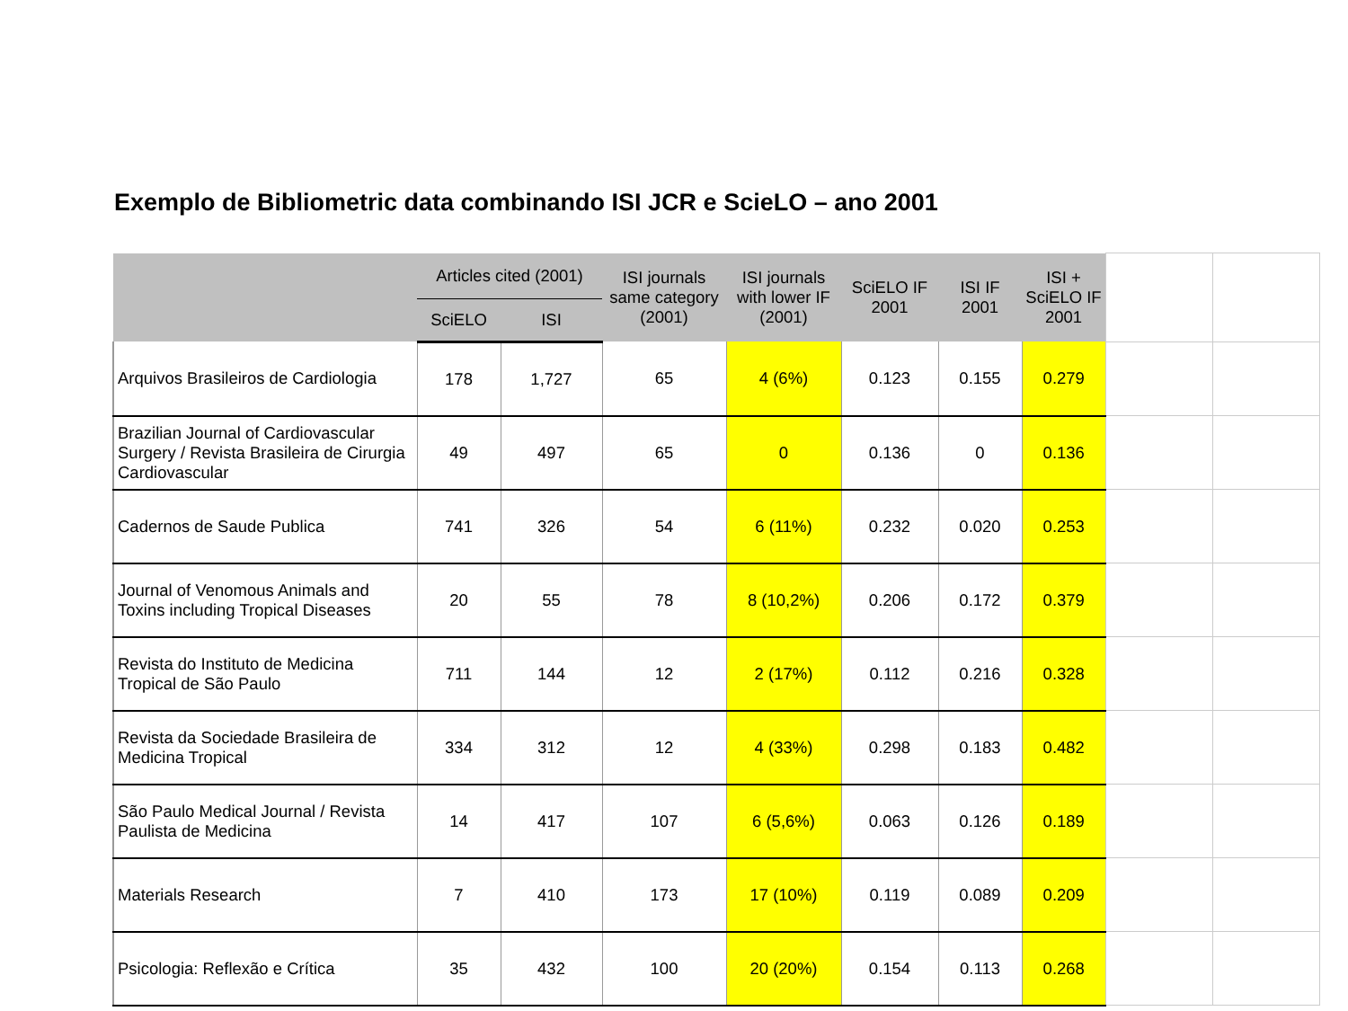Exemplo de Bibliometric data combinando ISI JCR e ScieLO – ano 2001
| | Articles cited (2001) | | ISI journals same category (2001) | ISI journals with lower IF (2001) | SciELO IF 2001 | ISI IF 2001 | ISI + SciELO IF 2001 | | |
| --- | --- | --- | --- | --- | --- | --- | --- | --- | --- |
| | SciELO | ISI | | | | | | | |
| Arquivos Brasileiros de Cardiologia | 178 | 1,727 | 65 | 4 (6%) | 0.123 | 0.155 | 0.279 | | |
| Brazilian Journal of Cardiovascular Surgery / Revista Brasileira de Cirurgia Cardiovascular | 49 | 497 | 65 | 0 | 0.136 | 0 | 0.136 | | |
| Cadernos de Saude Publica | 741 | 326 | 54 | 6 (11%) | 0.232 | 0.020 | 0.253 | | |
| Journal of Venomous Animals and Toxins including Tropical Diseases | 20 | 55 | 78 | 8 (10,2%) | 0.206 | 0.172 | 0.379 | | |
| Revista do Instituto de Medicina Tropical de São Paulo | 711 | 144 | 12 | 2 (17%) | 0.112 | 0.216 | 0.328 | | |
| Revista da Sociedade Brasileira de Medicina Tropical | 334 | 312 | 12 | 4 (33%) | 0.298 | 0.183 | 0.482 | | |
| São Paulo Medical Journal / Revista Paulista de Medicina | 14 | 417 | 107 | 6 (5,6%) | 0.063 | 0.126 | 0.189 | | |
| Materials Research | 7 | 410 | 173 | 17 (10%) | 0.119 | 0.089 | 0.209 | | |
| Psicologia: Reflexão e Crítica | 35 | 432 | 100 | 20 (20%) | 0.154 | 0.113 | 0.268 | | |